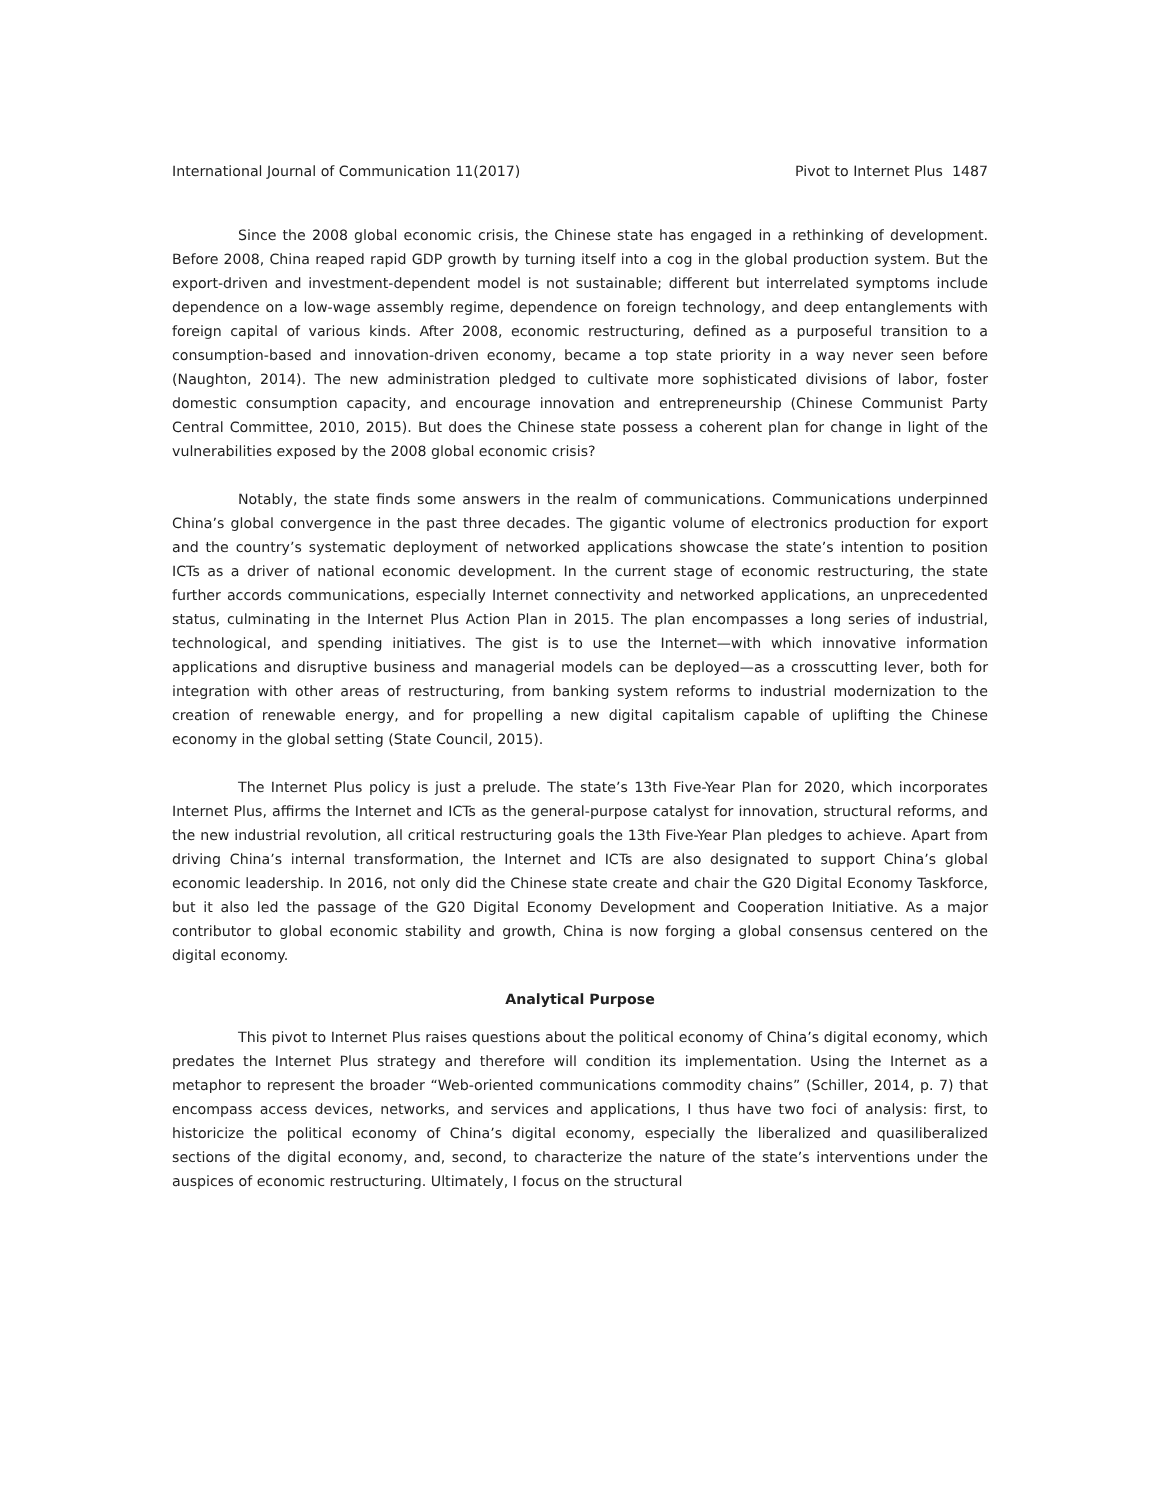International Journal of Communication 11(2017) Pivot to Internet Plus 1487
Since the 2008 global economic crisis, the Chinese state has engaged in a rethinking of development. Before 2008, China reaped rapid GDP growth by turning itself into a cog in the global production system. But the export-driven and investment-dependent model is not sustainable; different but interrelated symptoms include dependence on a low-wage assembly regime, dependence on foreign technology, and deep entanglements with foreign capital of various kinds. After 2008, economic restructuring, defined as a purposeful transition to a consumption-based and innovation-driven economy, became a top state priority in a way never seen before (Naughton, 2014). The new administration pledged to cultivate more sophisticated divisions of labor, foster domestic consumption capacity, and encourage innovation and entrepreneurship (Chinese Communist Party Central Committee, 2010, 2015). But does the Chinese state possess a coherent plan for change in light of the vulnerabilities exposed by the 2008 global economic crisis?
Notably, the state finds some answers in the realm of communications. Communications underpinned China’s global convergence in the past three decades. The gigantic volume of electronics production for export and the country’s systematic deployment of networked applications showcase the state’s intention to position ICTs as a driver of national economic development. In the current stage of economic restructuring, the state further accords communications, especially Internet connectivity and networked applications, an unprecedented status, culminating in the Internet Plus Action Plan in 2015. The plan encompasses a long series of industrial, technological, and spending initiatives. The gist is to use the Internet—with which innovative information applications and disruptive business and managerial models can be deployed—as a crosscutting lever, both for integration with other areas of restructuring, from banking system reforms to industrial modernization to the creation of renewable energy, and for propelling a new digital capitalism capable of uplifting the Chinese economy in the global setting (State Council, 2015).
The Internet Plus policy is just a prelude. The state’s 13th Five-Year Plan for 2020, which incorporates Internet Plus, affirms the Internet and ICTs as the general-purpose catalyst for innovation, structural reforms, and the new industrial revolution, all critical restructuring goals the 13th Five-Year Plan pledges to achieve. Apart from driving China’s internal transformation, the Internet and ICTs are also designated to support China’s global economic leadership. In 2016, not only did the Chinese state create and chair the G20 Digital Economy Taskforce, but it also led the passage of the G20 Digital Economy Development and Cooperation Initiative. As a major contributor to global economic stability and growth, China is now forging a global consensus centered on the digital economy.
Analytical Purpose
This pivot to Internet Plus raises questions about the political economy of China’s digital economy, which predates the Internet Plus strategy and therefore will condition its implementation. Using the Internet as a metaphor to represent the broader “Web-oriented communications commodity chains” (Schiller, 2014, p. 7) that encompass access devices, networks, and services and applications, I thus have two foci of analysis: first, to historicize the political economy of China’s digital economy, especially the liberalized and quasiliberalized sections of the digital economy, and, second, to characterize the nature of the state’s interventions under the auspices of economic restructuring. Ultimately, I focus on the structural